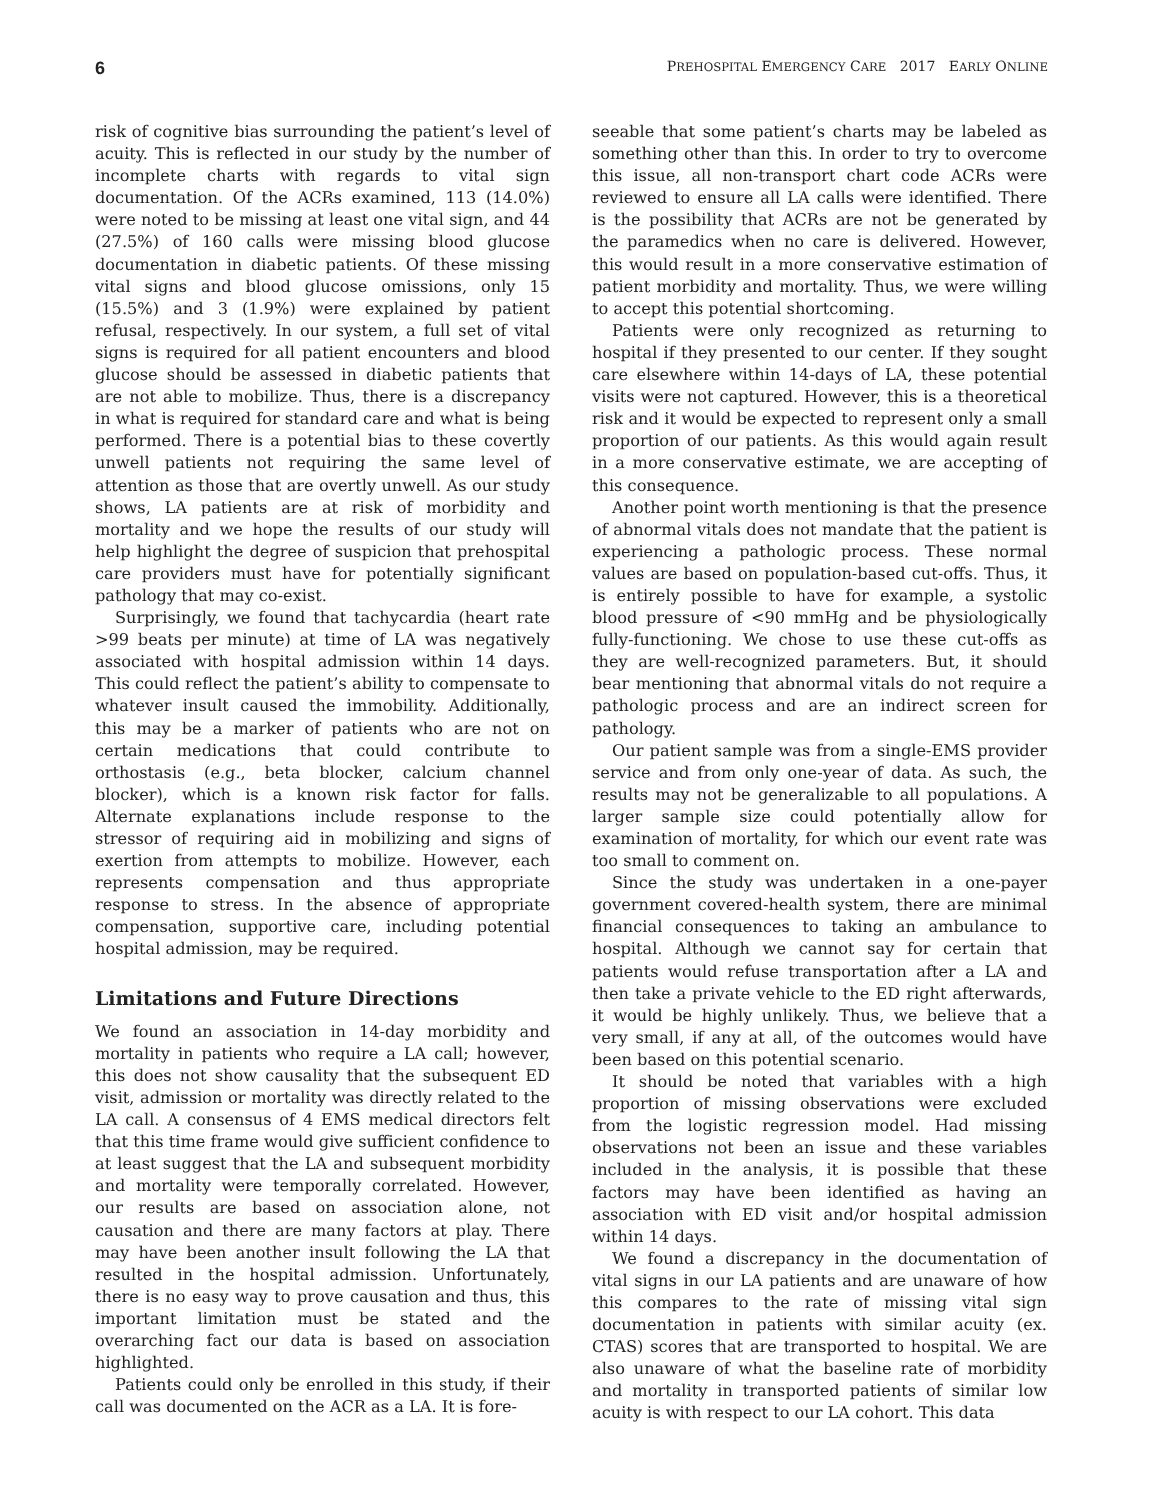6 PREHOSPITAL EMERGENCY CARE 2017 EARLY ONLINE
risk of cognitive bias surrounding the patient’s level of acuity. This is reflected in our study by the number of incomplete charts with regards to vital sign documentation. Of the ACRs examined, 113 (14.0%) were noted to be missing at least one vital sign, and 44 (27.5%) of 160 calls were missing blood glucose documentation in diabetic patients. Of these missing vital signs and blood glucose omissions, only 15 (15.5%) and 3 (1.9%) were explained by patient refusal, respectively. In our system, a full set of vital signs is required for all patient encounters and blood glucose should be assessed in diabetic patients that are not able to mobilize. Thus, there is a discrepancy in what is required for standard care and what is being performed. There is a potential bias to these covertly unwell patients not requiring the same level of attention as those that are overtly unwell. As our study shows, LA patients are at risk of morbidity and mortality and we hope the results of our study will help highlight the degree of suspicion that prehospital care providers must have for potentially significant pathology that may co-exist.
Surprisingly, we found that tachycardia (heart rate >99 beats per minute) at time of LA was negatively associated with hospital admission within 14 days. This could reflect the patient’s ability to compensate to whatever insult caused the immobility. Additionally, this may be a marker of patients who are not on certain medications that could contribute to orthostasis (e.g., beta blocker, calcium channel blocker), which is a known risk factor for falls. Alternate explanations include response to the stressor of requiring aid in mobilizing and signs of exertion from attempts to mobilize. However, each represents compensation and thus appropriate response to stress. In the absence of appropriate compensation, supportive care, including potential hospital admission, may be required.
Limitations and Future Directions
We found an association in 14-day morbidity and mortality in patients who require a LA call; however, this does not show causality that the subsequent ED visit, admission or mortality was directly related to the LA call. A consensus of 4 EMS medical directors felt that this time frame would give sufficient confidence to at least suggest that the LA and subsequent morbidity and mortality were temporally correlated. However, our results are based on association alone, not causation and there are many factors at play. There may have been another insult following the LA that resulted in the hospital admission. Unfortunately, there is no easy way to prove causation and thus, this important limitation must be stated and the overarching fact our data is based on association highlighted.
Patients could only be enrolled in this study, if their call was documented on the ACR as a LA. It is fore-
seeable that some patient’s charts may be labeled as something other than this. In order to try to overcome this issue, all non-transport chart code ACRs were reviewed to ensure all LA calls were identified. There is the possibility that ACRs are not be generated by the paramedics when no care is delivered. However, this would result in a more conservative estimation of patient morbidity and mortality. Thus, we were willing to accept this potential shortcoming.
Patients were only recognized as returning to hospital if they presented to our center. If they sought care elsewhere within 14-days of LA, these potential visits were not captured. However, this is a theoretical risk and it would be expected to represent only a small proportion of our patients. As this would again result in a more conservative estimate, we are accepting of this consequence.
Another point worth mentioning is that the presence of abnormal vitals does not mandate that the patient is experiencing a pathologic process. These normal values are based on population-based cut-offs. Thus, it is entirely possible to have for example, a systolic blood pressure of <90 mmHg and be physiologically fully-functioning. We chose to use these cut-offs as they are well-recognized parameters. But, it should bear mentioning that abnormal vitals do not require a pathologic process and are an indirect screen for pathology.
Our patient sample was from a single-EMS provider service and from only one-year of data. As such, the results may not be generalizable to all populations. A larger sample size could potentially allow for examination of mortality, for which our event rate was too small to comment on.
Since the study was undertaken in a one-payer government covered-health system, there are minimal financial consequences to taking an ambulance to hospital. Although we cannot say for certain that patients would refuse transportation after a LA and then take a private vehicle to the ED right afterwards, it would be highly unlikely. Thus, we believe that a very small, if any at all, of the outcomes would have been based on this potential scenario.
It should be noted that variables with a high proportion of missing observations were excluded from the logistic regression model. Had missing observations not been an issue and these variables included in the analysis, it is possible that these factors may have been identified as having an association with ED visit and/or hospital admission within 14 days.
We found a discrepancy in the documentation of vital signs in our LA patients and are unaware of how this compares to the rate of missing vital sign documentation in patients with similar acuity (ex. CTAS) scores that are transported to hospital. We are also unaware of what the baseline rate of morbidity and mortality in transported patients of similar low acuity is with respect to our LA cohort. This data